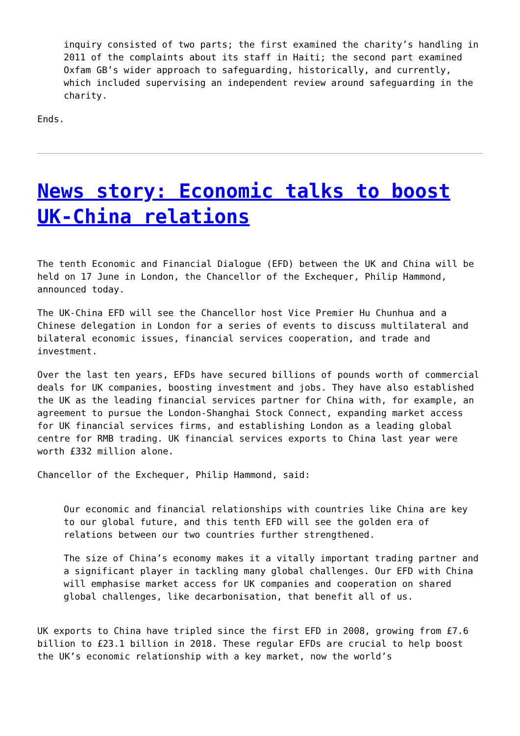inquiry consisted of two parts; the first examined the charity’s handling in 2011 of the complaints about its staff in Haiti; the second part examined Oxfam GB’s wider approach to safeguarding, historically, and currently, which included supervising an independent review around safeguarding in the charity.
Ends.
News story: Economic talks to boost UK-China relations
The tenth Economic and Financial Dialogue (EFD) between the UK and China will be held on 17 June in London, the Chancellor of the Exchequer, Philip Hammond, announced today.
The UK-China EFD will see the Chancellor host Vice Premier Hu Chunhua and a Chinese delegation in London for a series of events to discuss multilateral and bilateral economic issues, financial services cooperation, and trade and investment.
Over the last ten years, EFDs have secured billions of pounds worth of commercial deals for UK companies, boosting investment and jobs. They have also established the UK as the leading financial services partner for China with, for example, an agreement to pursue the London-Shanghai Stock Connect, expanding market access for UK financial services firms, and establishing London as a leading global centre for RMB trading. UK financial services exports to China last year were worth £332 million alone.
Chancellor of the Exchequer, Philip Hammond, said:
Our economic and financial relationships with countries like China are key to our global future, and this tenth EFD will see the golden era of relations between our two countries further strengthened.
The size of China’s economy makes it a vitally important trading partner and a significant player in tackling many global challenges. Our EFD with China will emphasise market access for UK companies and cooperation on shared global challenges, like decarbonisation, that benefit all of us.
UK exports to China have tripled since the first EFD in 2008, growing from £7.6 billion to £23.1 billion in 2018. These regular EFDs are crucial to help boost the UK’s economic relationship with a key market, now the world’s